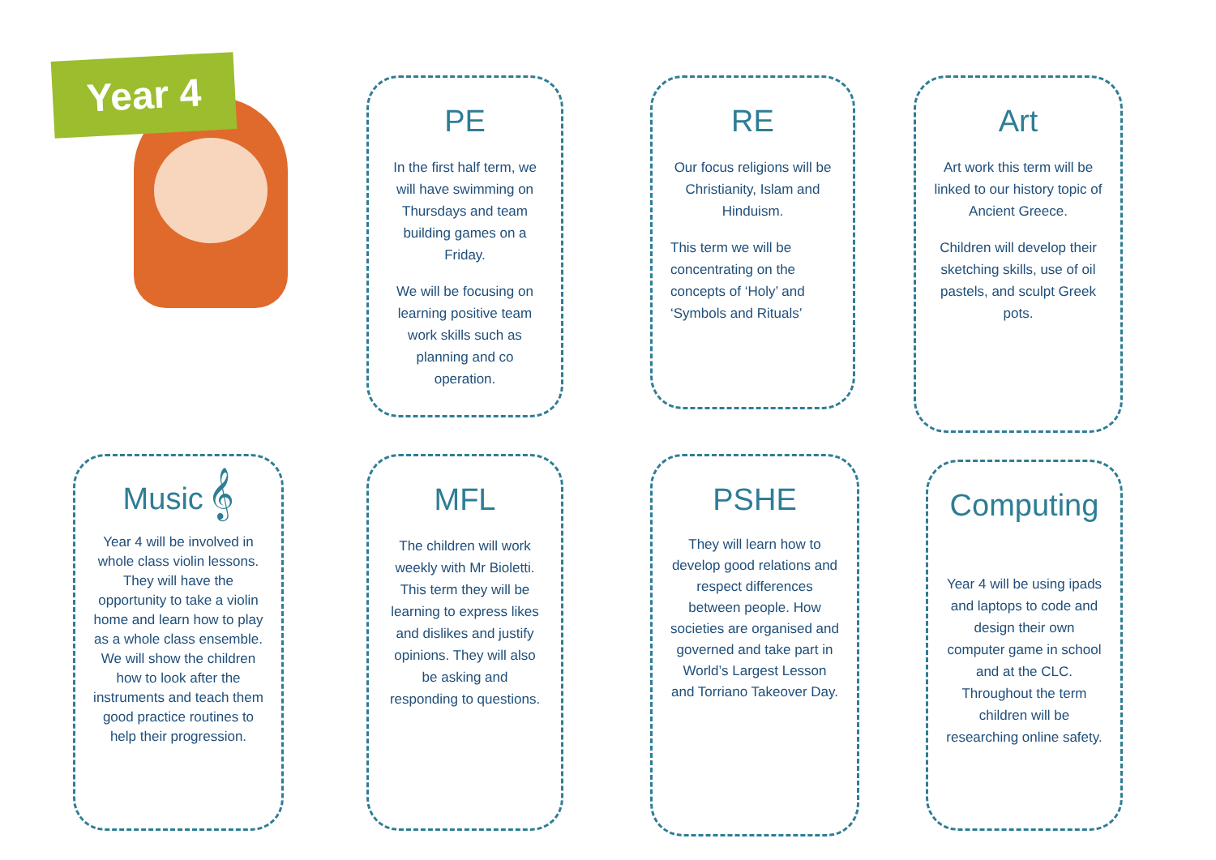Year 4
PE
In the first half term, we will have swimming on Thursdays and team building games on a Friday.
We will be focusing on learning positive team work skills such as planning and co operation.
RE
Our focus religions will be Christianity, Islam and Hinduism.
This term we will be concentrating on the concepts of ‘Holy’ and ‘Symbols and Rituals’
Art
Art work this term will be linked to our history topic of Ancient Greece.
Children will develop their sketching skills, use of oil pastels, and sculpt Greek pots.
Music 𝄞
Year 4 will be involved in whole class violin lessons. They will have the opportunity to take a violin home and learn how to play as a whole class ensemble. We will show the children how to look after the instruments and teach them good practice routines to help their progression.
MFL
The children will work weekly with Mr Bioletti. This term they will be learning to express likes and dislikes and justify opinions. They will also be asking and responding to questions.
PSHE
They will learn how to develop good relations and respect differences between people. How societies are organised and governed and take part in World’s Largest Lesson and Torriano Takeover Day.
Computing
Year 4 will be using ipads and laptops to code and design their own computer game in school and at the CLC. Throughout the term children will be researching online safety.